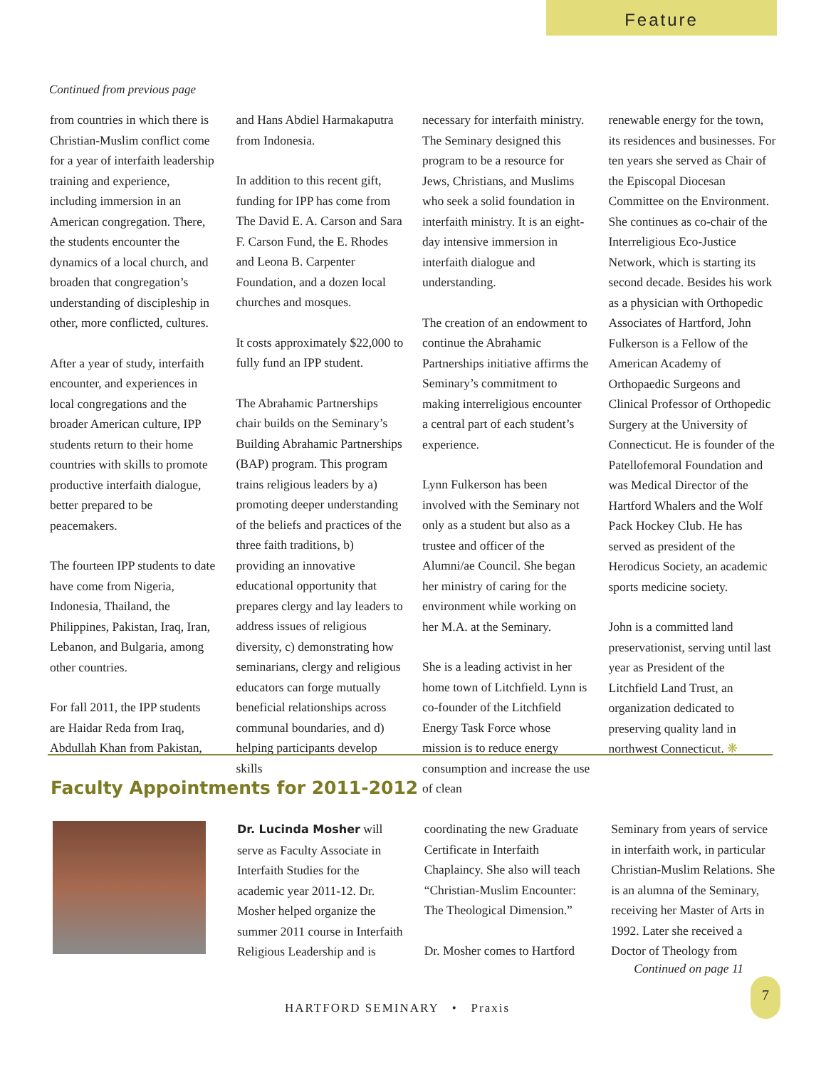Feature
Continued from previous page
from countries in which there is Christian-Muslim conflict come for a year of interfaith leadership training and experience, including immersion in an American congregation. There, the students encounter the dynamics of a local church, and broaden that congregation’s understanding of discipleship in other, more conflicted, cultures.
After a year of study, interfaith encounter, and experiences in local congregations and the broader American culture, IPP students return to their home countries with skills to promote productive interfaith dialogue, better prepared to be peacemakers.
The fourteen IPP students to date have come from Nigeria, Indonesia, Thailand, the Philippines, Pakistan, Iraq, Iran, Lebanon, and Bulgaria, among other countries.
For fall 2011, the IPP students are Haidar Reda from Iraq, Abdullah Khan from Pakistan,
and Hans Abdiel Harmakaputra from Indonesia.
In addition to this recent gift, funding for IPP has come from The David E. A. Carson and Sara F. Carson Fund, the E. Rhodes and Leona B. Carpenter Foundation, and a dozen local churches and mosques.
It costs approximately $22,000 to fully fund an IPP student.
The Abrahamic Partnerships chair builds on the Seminary’s Building Abrahamic Partnerships (BAP) program. This program trains religious leaders by a) promoting deeper understanding of the beliefs and practices of the three faith traditions, b) providing an innovative educational opportunity that prepares clergy and lay leaders to address issues of religious diversity, c) demonstrating how seminarians, clergy and religious educators can forge mutually beneficial relationships across communal boundaries, and d) helping participants develop skills
necessary for interfaith ministry. The Seminary designed this program to be a resource for Jews, Christians, and Muslims who seek a solid foundation in interfaith ministry. It is an eight-day intensive immersion in interfaith dialogue and understanding.
The creation of an endowment to continue the Abrahamic Partnerships initiative affirms the Seminary’s commitment to making interreligious encounter a central part of each student’s experience.
Lynn Fulkerson has been involved with the Seminary not only as a student but also as a trustee and officer of the Alumni/ae Council. She began her ministry of caring for the environment while working on her M.A. at the Seminary.
She is a leading activist in her home town of Litchfield. Lynn is co-founder of the Litchfield Energy Task Force whose mission is to reduce energy consumption and increase the use of clean
renewable energy for the town, its residences and businesses. For ten years she served as Chair of the Episcopal Diocesan Committee on the Environment. She continues as co-chair of the Interreligious Eco-Justice Network, which is starting its second decade. Besides his work as a physician with Orthopedic Associates of Hartford, John Fulkerson is a Fellow of the American Academy of Orthopaedic Surgeons and Clinical Professor of Orthopedic Surgery at the University of Connecticut. He is founder of the Patellofemoral Foundation and was Medical Director of the Hartford Whalers and the Wolf Pack Hockey Club. He has served as president of the Herodicus Society, an academic sports medicine society.
John is a committed land preservationist, serving until last year as President of the Litchfield Land Trust, an organization dedicated to preserving quality land in northwest Connecticut. ❋
Faculty Appointments for 2011-2012
Dr. Lucinda Mosher will serve as Faculty Associate in Interfaith Studies for the academic year 2011-12. Dr. Mosher helped organize the summer 2011 course in Interfaith Religious Leadership and is
coordinating the new Graduate Certificate in Interfaith Chaplaincy. She also will teach “Christian-Muslim Encounter: The Theological Dimension.”
Dr. Mosher comes to Hartford
Seminary from years of service in interfaith work, in particular Christian-Muslim Relations. She is an alumna of the Seminary, receiving her Master of Arts in 1992. Later she received a Doctor of Theology from
Continued on page 11
HARTFORD SEMINARY • Praxis
7